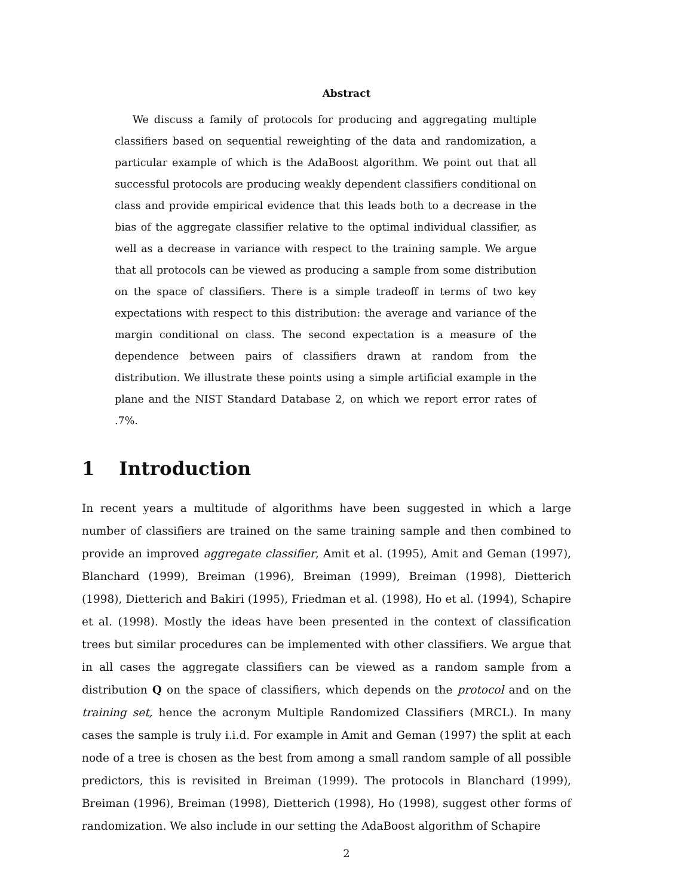Abstract
We discuss a family of protocols for producing and aggregating multiple classifiers based on sequential reweighting of the data and randomization, a particular example of which is the AdaBoost algorithm. We point out that all successful protocols are producing weakly dependent classifiers conditional on class and provide empirical evidence that this leads both to a decrease in the bias of the aggregate classifier relative to the optimal individual classifier, as well as a decrease in variance with respect to the training sample. We argue that all protocols can be viewed as producing a sample from some distribution on the space of classifiers. There is a simple tradeoff in terms of two key expectations with respect to this distribution: the average and variance of the margin conditional on class. The second expectation is a measure of the dependence between pairs of classifiers drawn at random from the distribution. We illustrate these points using a simple artificial example in the plane and the NIST Standard Database 2, on which we report error rates of .7%.
1 Introduction
In recent years a multitude of algorithms have been suggested in which a large number of classifiers are trained on the same training sample and then combined to provide an improved aggregate classifier, Amit et al. (1995), Amit and Geman (1997), Blanchard (1999), Breiman (1996), Breiman (1999), Breiman (1998), Dietterich (1998), Dietterich and Bakiri (1995), Friedman et al. (1998), Ho et al. (1994), Schapire et al. (1998). Mostly the ideas have been presented in the context of classification trees but similar procedures can be implemented with other classifiers. We argue that in all cases the aggregate classifiers can be viewed as a random sample from a distribution Q on the space of classifiers, which depends on the protocol and on the training set, hence the acronym Multiple Randomized Classifiers (MRCL). In many cases the sample is truly i.i.d. For example in Amit and Geman (1997) the split at each node of a tree is chosen as the best from among a small random sample of all possible predictors, this is revisited in Breiman (1999). The protocols in Blanchard (1999), Breiman (1996), Breiman (1998), Dietterich (1998), Ho (1998), suggest other forms of randomization. We also include in our setting the AdaBoost algorithm of Schapire
2